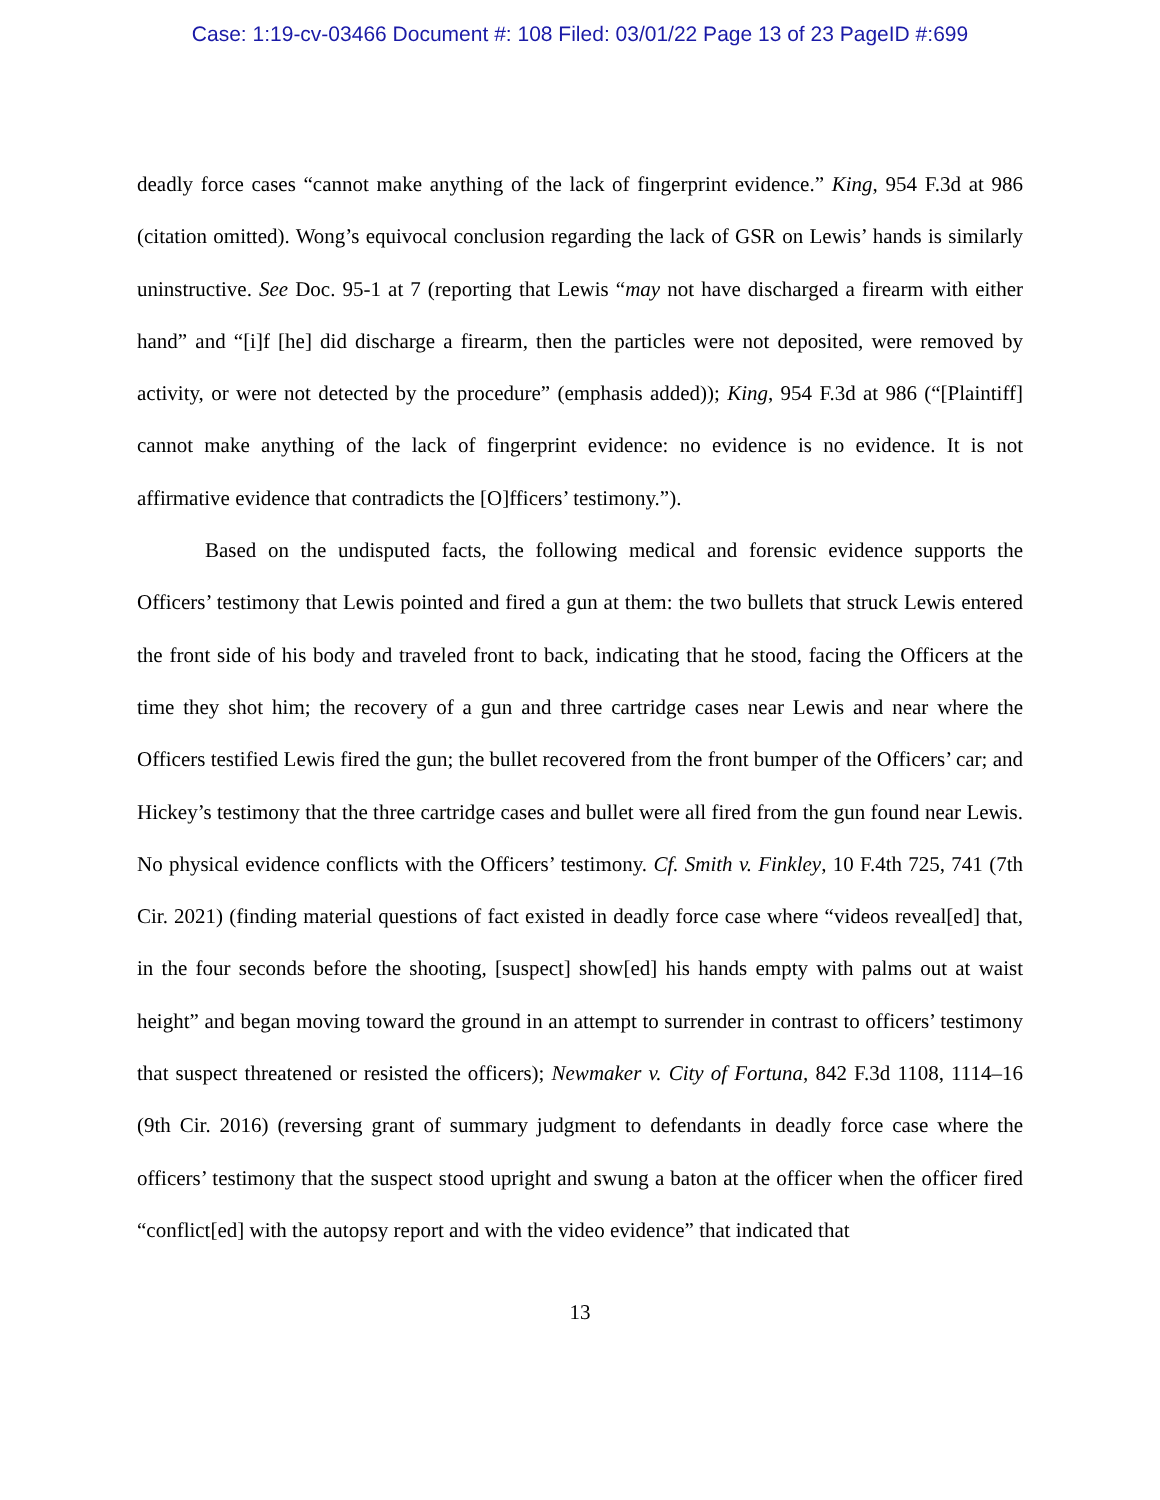Case: 1:19-cv-03466 Document #: 108 Filed: 03/01/22 Page 13 of 23 PageID #:699
deadly force cases “cannot make anything of the lack of fingerprint evidence.” King, 954 F.3d at 986 (citation omitted). Wong’s equivocal conclusion regarding the lack of GSR on Lewis’ hands is similarly uninstructive. See Doc. 95-1 at 7 (reporting that Lewis “may not have discharged a firearm with either hand” and “[i]f [he] did discharge a firearm, then the particles were not deposited, were removed by activity, or were not detected by the procedure” (emphasis added)); King, 954 F.3d at 986 (“[Plaintiff] cannot make anything of the lack of fingerprint evidence: no evidence is no evidence. It is not affirmative evidence that contradicts the [O]fficers’ testimony.”).
Based on the undisputed facts, the following medical and forensic evidence supports the Officers’ testimony that Lewis pointed and fired a gun at them: the two bullets that struck Lewis entered the front side of his body and traveled front to back, indicating that he stood, facing the Officers at the time they shot him; the recovery of a gun and three cartridge cases near Lewis and near where the Officers testified Lewis fired the gun; the bullet recovered from the front bumper of the Officers’ car; and Hickey’s testimony that the three cartridge cases and bullet were all fired from the gun found near Lewis. No physical evidence conflicts with the Officers’ testimony. Cf. Smith v. Finkley, 10 F.4th 725, 741 (7th Cir. 2021) (finding material questions of fact existed in deadly force case where “videos reveal[ed] that, in the four seconds before the shooting, [suspect] show[ed] his hands empty with palms out at waist height” and began moving toward the ground in an attempt to surrender in contrast to officers’ testimony that suspect threatened or resisted the officers); Newmaker v. City of Fortuna, 842 F.3d 1108, 1114–16 (9th Cir. 2016) (reversing grant of summary judgment to defendants in deadly force case where the officers’ testimony that the suspect stood upright and swung a baton at the officer when the officer fired “conflict[ed] with the autopsy report and with the video evidence” that indicated that
13